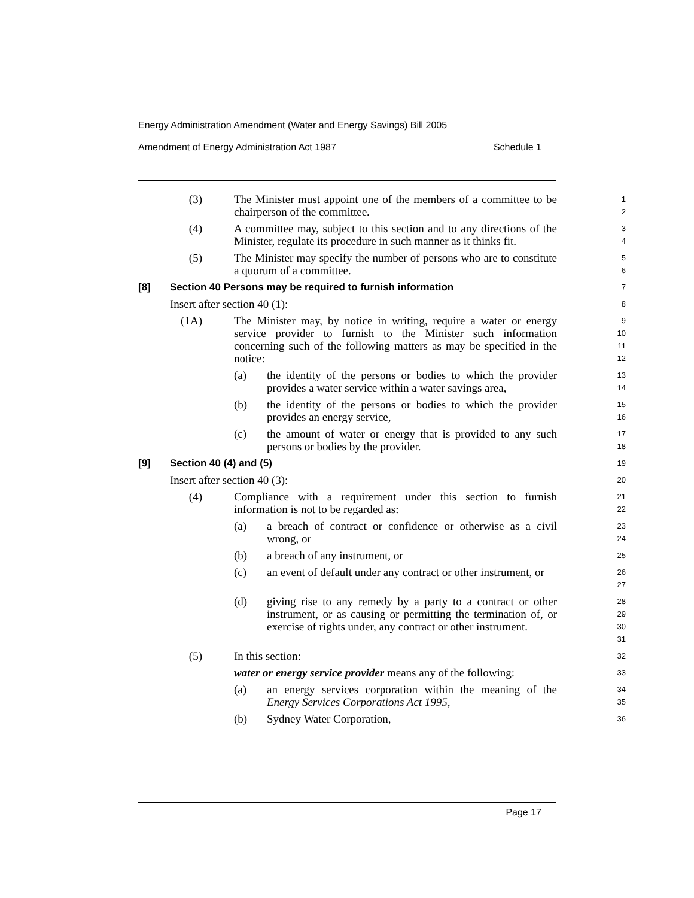Energy Administration Amendment (Water and Energy Savings) Bill 2005
Amendment of Energy Administration Act 1987 Schedule 1
(3) The Minister must appoint one of the members of a committee to be chairperson of the committee.
1
2
(4) A committee may, subject to this section and to any directions of the Minister, regulate its procedure in such manner as it thinks fit.
3
4
(5) The Minister may specify the number of persons who are to constitute a quorum of a committee.
5
6
[8] Section 40 Persons may be required to furnish information
7
Insert after section 40 (1):
8
(1A) The Minister may, by notice in writing, require a water or energy service provider to furnish to the Minister such information concerning such of the following matters as may be specified in the notice:
9
10
11
12
(a) the identity of the persons or bodies to which the provider provides a water service within a water savings area,
13
14
(b) the identity of the persons or bodies to which the provider provides an energy service,
15
16
(c) the amount of water or energy that is provided to any such persons or bodies by the provider.
17
18
[9] Section 40 (4) and (5)
19
Insert after section 40 (3):
20
(4) Compliance with a requirement under this section to furnish information is not to be regarded as:
21
22
(a) a breach of contract or confidence or otherwise as a civil wrong, or
23
24
(b) a breach of any instrument, or
25
(c) an event of default under any contract or other instrument, or
26
27
(d) giving rise to any remedy by a party to a contract or other instrument, or as causing or permitting the termination of, or exercise of rights under, any contract or other instrument.
28
29
30
31
(5) In this section:
32
water or energy service provider means any of the following:
33
(a) an energy services corporation within the meaning of the Energy Services Corporations Act 1995,
34
35
(b) Sydney Water Corporation,
36
Page 17